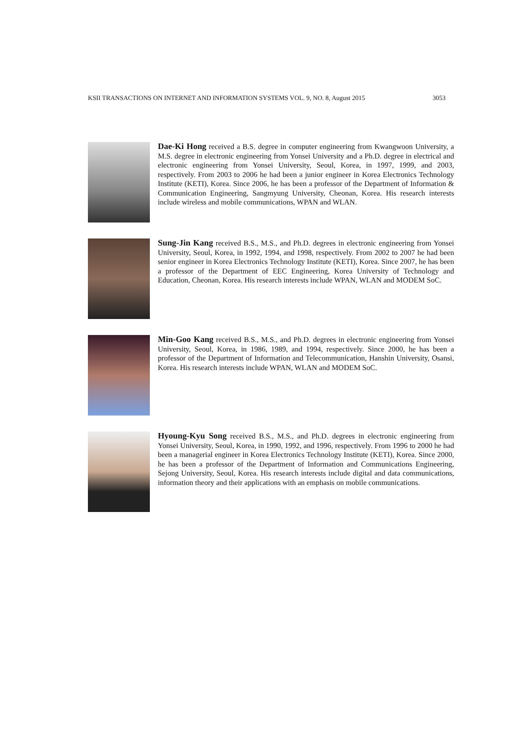KSII TRANSACTIONS ON INTERNET AND INFORMATION SYSTEMS VOL. 9, NO. 8, August 2015 3053
Dae-Ki Hong received a B.S. degree in computer engineering from Kwangwoon University, a M.S. degree in electronic engineering from Yonsei University and a Ph.D. degree in electrical and electronic engineering from Yonsei University, Seoul, Korea, in 1997, 1999, and 2003, respectively. From 2003 to 2006 he had been a junior engineer in Korea Electronics Technology Institute (KETI), Korea. Since 2006, he has been a professor of the Department of Information & Communication Engineering, Sangmyung University, Cheonan, Korea. His research interests include wireless and mobile communications, WPAN and WLAN.
Sung-Jin Kang received B.S., M.S., and Ph.D. degrees in electronic engineering from Yonsei University, Seoul, Korea, in 1992, 1994, and 1998, respectively. From 2002 to 2007 he had been senior engineer in Korea Electronics Technology Institute (KETI), Korea. Since 2007, he has been a professor of the Department of EEC Engineering, Korea University of Technology and Education, Cheonan, Korea. His research interests include WPAN, WLAN and MODEM SoC.
Min-Goo Kang received B.S., M.S., and Ph.D. degrees in electronic engineering from Yonsei University, Seoul, Korea, in 1986, 1989, and 1994, respectively. Since 2000, he has been a professor of the Department of Information and Telecommunication, Hanshin University, Osansi, Korea. His research interests include WPAN, WLAN and MODEM SoC.
Hyoung-Kyu Song received B.S., M.S., and Ph.D. degrees in electronic engineering from Yonsei University, Seoul, Korea, in 1990, 1992, and 1996, respectively. From 1996 to 2000 he had been a managerial engineer in Korea Electronics Technology Institute (KETI), Korea. Since 2000, he has been a professor of the Department of Information and Communications Engineering, Sejong University, Seoul, Korea. His research interests include digital and data communications, information theory and their applications with an emphasis on mobile communications.